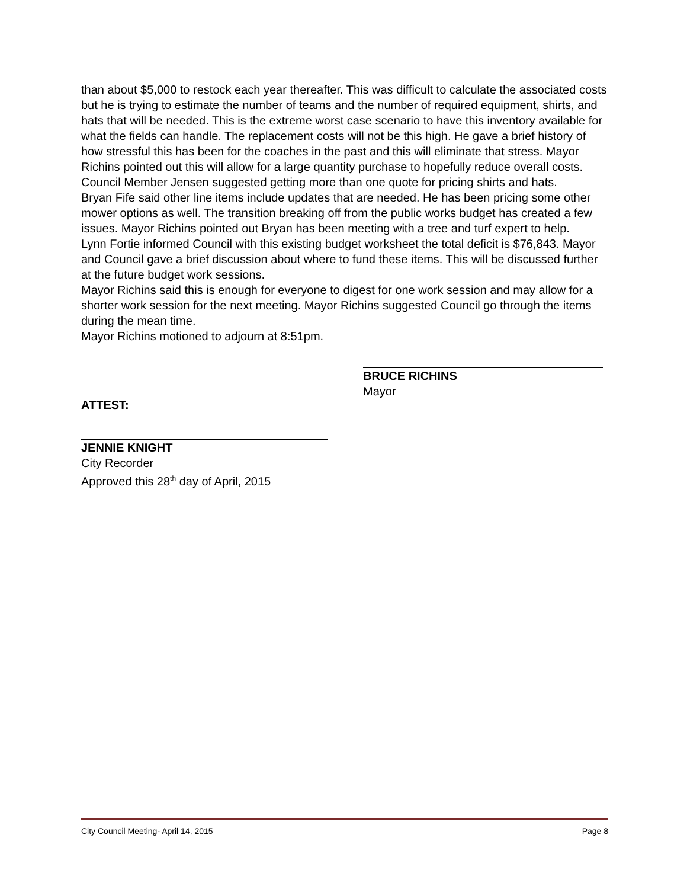than about $5,000 to restock each year thereafter. This was difficult to calculate the associated costs but he is trying to estimate the number of teams and the number of required equipment, shirts, and hats that will be needed. This is the extreme worst case scenario to have this inventory available for what the fields can handle. The replacement costs will not be this high. He gave a brief history of how stressful this has been for the coaches in the past and this will eliminate that stress. Mayor Richins pointed out this will allow for a large quantity purchase to hopefully reduce overall costs. Council Member Jensen suggested getting more than one quote for pricing shirts and hats.
Bryan Fife said other line items include updates that are needed. He has been pricing some other mower options as well. The transition breaking off from the public works budget has created a few issues. Mayor Richins pointed out Bryan has been meeting with a tree and turf expert to help.
Lynn Fortie informed Council with this existing budget worksheet the total deficit is $76,843. Mayor and Council gave a brief discussion about where to fund these items. This will be discussed further at the future budget work sessions.
Mayor Richins said this is enough for everyone to digest for one work session and may allow for a shorter work session for the next meeting. Mayor Richins suggested Council go through the items during the mean time.
Mayor Richins motioned to adjourn at 8:51pm.
ATTEST:
BRUCE RICHINS
Mayor
JENNIE KNIGHT
City Recorder
Approved this 28<sup>th</sup> day of April, 2015
City Council Meeting- April 14, 2015 Page 8